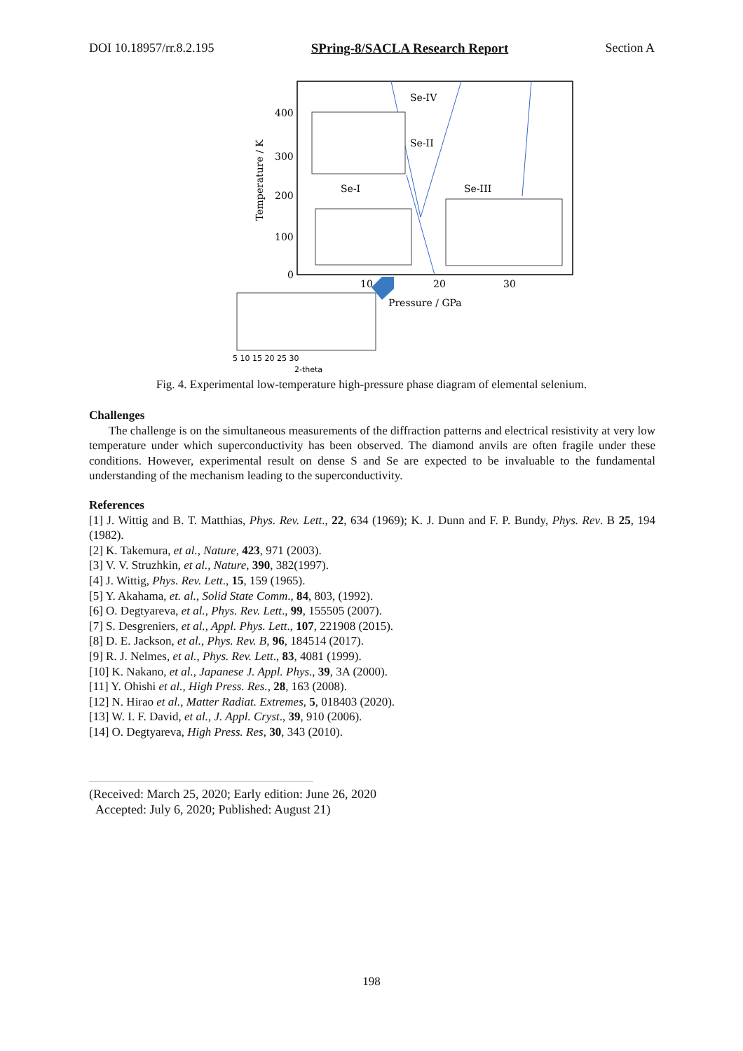DOI 10.18957/rr.8.2.195 SPring-8/SACLA Research Report Section A
400
300
200
100
0
10
20
30
Pressure / GPa
Temperature / K
Se-IV
Se-II
Se-I
Se-III
5 10 15 20 25 30
2-theta
Fig. 4. Experimental low-temperature high-pressure phase diagram of elemental selenium.
Challenges
The challenge is on the simultaneous measurements of the diffraction patterns and electrical resistivity at very low temperature under which superconductivity has been observed. The diamond anvils are often fragile under these conditions. However, experimental result on dense S and Se are expected to be invaluable to the fundamental understanding of the mechanism leading to the superconductivity.
References
[1] J. Wittig and B. T. Matthias, Phys. Rev. Lett., 22, 634 (1969); K. J. Dunn and F. P. Bundy, Phys. Rev. B 25, 194 (1982).
[2] K. Takemura, et al., Nature, 423, 971 (2003).
[3] V. V. Struzhkin, et al., Nature, 390, 382(1997).
[4] J. Wittig, Phys. Rev. Lett., 15, 159 (1965).
[5] Y. Akahama, et. al., Solid State Comm., 84, 803, (1992).
[6] O. Degtyareva, et al., Phys. Rev. Lett., 99, 155505 (2007).
[7] S. Desgreniers, et al., Appl. Phys. Lett., 107, 221908 (2015).
[8] D. E. Jackson, et al., Phys. Rev. B, 96, 184514 (2017).
[9] R. J. Nelmes, et al., Phys. Rev. Lett., 83, 4081 (1999).
[10] K. Nakano, et al., Japanese J. Appl. Phys., 39, 3A (2000).
[11] Y. Ohishi et al., High Press. Res., 28, 163 (2008).
[12] N. Hirao et al., Matter Radiat. Extremes, 5, 018403 (2020).
[13] W. I. F. David, et al., J. Appl. Cryst., 39, 910 (2006).
[14] O. Degtyareva, High Press. Res, 30, 343 (2010).
(Received: March 25, 2020; Early edition: June 26, 2020
Accepted: July 6, 2020; Published: August 21)
198